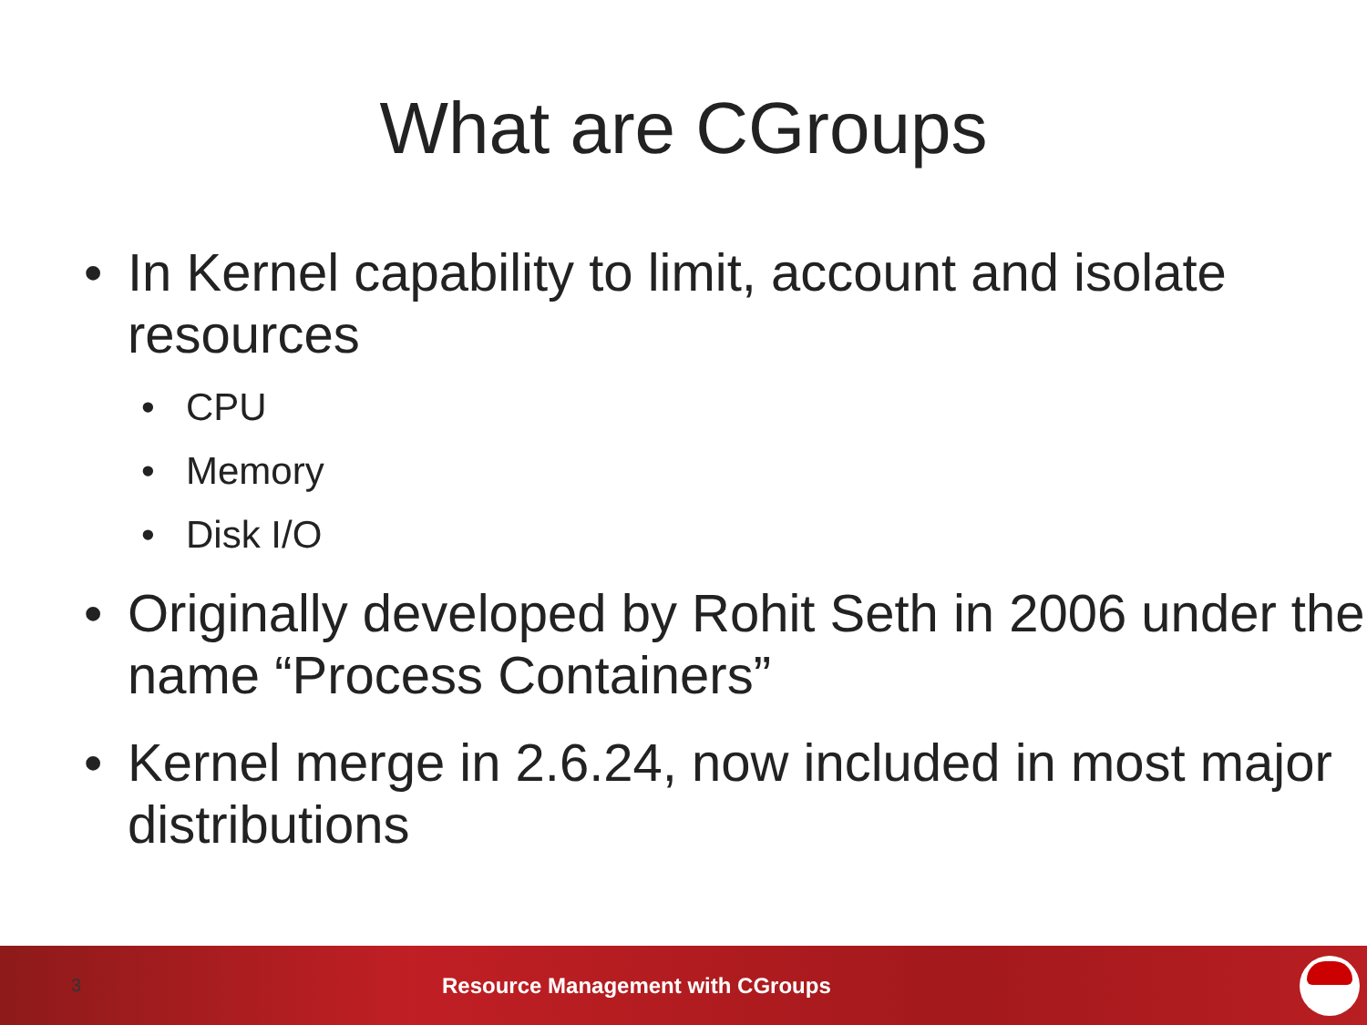What are CGroups
• In Kernel capability to limit, account and isolate resources
• CPU
• Memory
• Disk I/O
• Originally developed by Rohit Seth in 2006 under the name “Process Containers”
• Kernel merge in 2.6.24, now included in most major distributions
3 Resource Management with CGroups